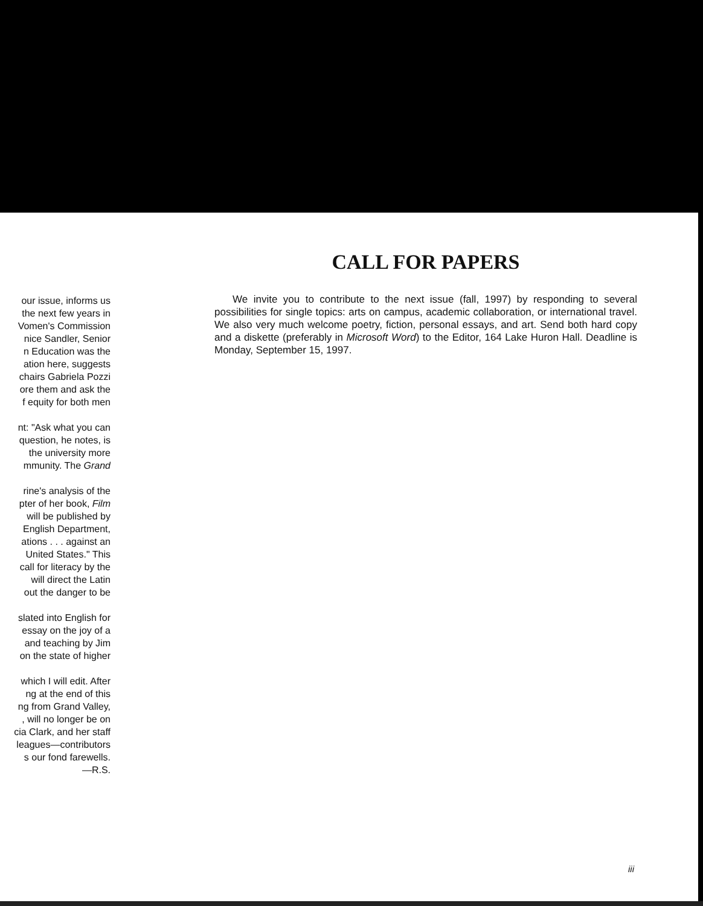our issue, informs us
the next few years in
Vomen's Commission
nice Sandler, Senior
n Education was the
ation here, suggests
chairs Gabriela Pozzi
ore them and ask the
f equity for both men
nt: "Ask what you can
question, he notes, is
the university more
mmunity. The Grand
rine's analysis of the
pter of her book, Film
will be published by
English Department,
ations . . . against an
United States." This
call for literacy by the
will direct the Latin
out the danger to be
slated into English for
essay on the joy of a
and teaching by Jim
on the state of higher
which I will edit. After
ng at the end of this
ng from Grand Valley,
, will no longer be on
cia Clark, and her staff
leagues—contributors
s our fond farewells.
—R.S.
CALL FOR PAPERS
We invite you to contribute to the next issue (fall, 1997) by responding to several possibilities for single topics: arts on campus, academic collaboration, or international travel. We also very much welcome poetry, fiction, personal essays, and art. Send both hard copy and a diskette (preferably in Microsoft Word) to the Editor, 164 Lake Huron Hall. Deadline is Monday, September 15, 1997.
iii